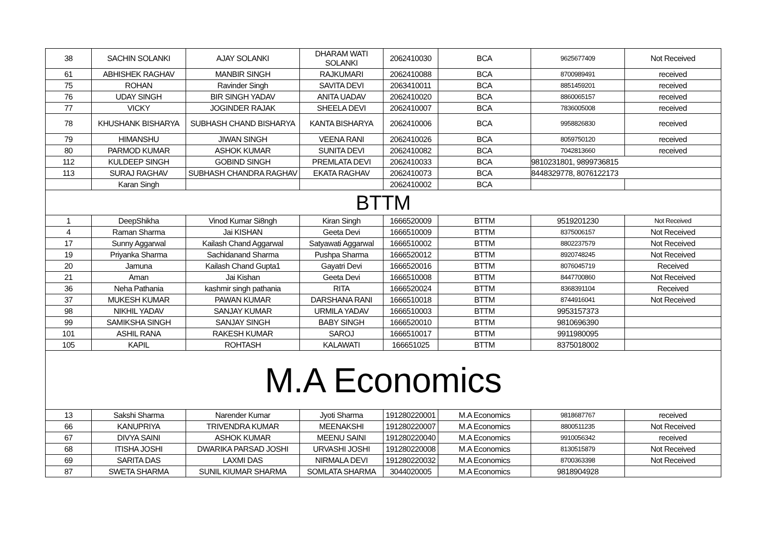| 38 | SACHIN SOLANKI | AJAY SOLANKI | DHARAM WATI SOLANKI | 2062410030 | BCA | 9625677409 | Not Received |
| 61 | ABHISHEK RAGHAV | MANBIR SINGH | RAJKUMARI | 2062410088 | BCA | 8700989491 | received |
| 75 | ROHAN | Ravinder Singh | SAVITA DEVI | 2063410011 | BCA | 8851459201 | received |
| 76 | UDAY SINGH | BIR SINGH YADAV | ANITA UADAV | 2062410020 | BCA | 8860065157 | received |
| 77 | VICKY | JOGINDER RAJAK | SHEELA DEVI | 2062410007 | BCA | 7836005008 | received |
| 78 | KHUSHANK BISHARYA | SUBHASH CHAND BISHARYA | KANTA BISHARYA | 2062410006 | BCA | 9958826830 | received |
| 79 | HIMANSHU | JIWAN SINGH | VEENA RANI | 2062410026 | BCA | 8059750120 | received |
| 80 | PARMOD KUMAR | ASHOK KUMAR | SUNITA DEVI | 2062410082 | BCA | 7042813660 | received |
| 112 | KULDEEP SINGH | GOBIND SINGH | PREMLATA DEVI | 2062410033 | BCA | 9810231801, 9899736815 | |
| 113 | SURAJ RAGHAV | SUBHASH CHANDRA RAGHAV | EKATA RAGHAV | 2062410073 | BCA | 8448329778, 8076122173 | |
| | Karan Singh | | | 2062410002 | BCA | | |
| BTTM | | | | | | | |
| 1 | DeepShikha | Vinod Kumar Si8ngh | Kiran Singh | 1666520009 | BTTM | 9519201230 | Not Received |
| 4 | Raman Sharma | Jai KISHAN | Geeta Devi | 1666510009 | BTTM | 8375006157 | Not Received |
| 17 | Sunny Aggarwal | Kailash Chand Aggarwal | Satyawati Aggarwal | 1666510002 | BTTM | 8802237579 | Not Received |
| 19 | Priyanka Sharma | Sachidanand Sharma | Pushpa Sharma | 1666520012 | BTTM | 8920748245 | Not Received |
| 20 | Jamuna | Kailash Chand Gupta1 | Gayatri Devi | 1666520016 | BTTM | 8076045719 | Received |
| 21 | Aman | Jai Kishan | Geeta Devi | 1666510008 | BTTM | 8447700860 | Not Received |
| 36 | Neha Pathania | kashmir singh pathania | RITA | 1666520024 | BTTM | 8368391104 | Received |
| 37 | MUKESH KUMAR | PAWAN KUMAR | DARSHANA RANI | 1666510018 | BTTM | 8744916041 | Not Received |
| 98 | NIKHIL YADAV | SANJAY KUMAR | URMILA YADAV | 1666510003 | BTTM | 9953157373 | |
| 99 | SAMIKSHA SINGH | SANJAY SINGH | BABY SINGH | 1666520010 | BTTM | 9810696390 | |
| 101 | ASHIL RANA | RAKESH KUMAR | SAROJ | 1666510017 | BTTM | 9911980095 | |
| 105 | KAPIL | ROHTASH | KALAWATI | 166651025 | BTTM | 8375018002 | |
| M.A Economics | | | | | | | |
| 13 | Sakshi Sharma | Narender Kumar | Jyoti Sharma | 191280220001 | M.A Economics | 9818687767 | received |
| 66 | KANUPRIYA | TRIVENDRA KUMAR | MEENAKSHI | 191280220007 | M.A Economics | 8800511235 | Not Received |
| 67 | DIVYA SAINI | ASHOK KUMAR | MEENU SAINI | 191280220040 | M.A Economics | 9910056342 | received |
| 68 | ITISHA JOSHI | DWARIKA PARSAD JOSHI | URVASHI JOSHI | 191280220008 | M.A Economics | 8130515879 | Not Received |
| 69 | SARITA DAS | LAXMI DAS | NIRMALA DEVI | 191280220032 | M.A Economics | 8700363398 | Not Received |
| 87 | SWETA SHARMA | SUNIL KIUMAR SHARMA | SOMLATA SHARMA | 3044020005 | M.A Economics | 9818904928 | |